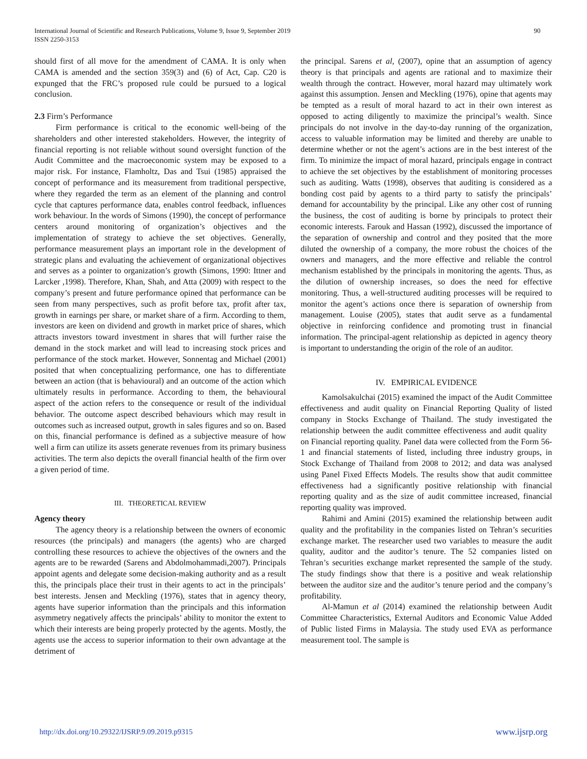International Journal of Scientific and Research Publications, Volume 9, Issue 9, September 2019
ISSN 2250-3153
90
should first of all move for the amendment of CAMA. It is only when CAMA is amended and the section 359(3) and (6) of Act, Cap. C20 is expunged that the FRC’s proposed rule could be pursued to a logical conclusion.
2.3 Firm’s Performance
Firm performance is critical to the economic well-being of the shareholders and other interested stakeholders. However, the integrity of financial reporting is not reliable without sound oversight function of the Audit Committee and the macroeconomic system may be exposed to a major risk. For instance, Flamholtz, Das and Tsui (1985) appraised the concept of performance and its measurement from traditional perspective, where they regarded the term as an element of the planning and control cycle that captures performance data, enables control feedback, influences work behaviour. In the words of Simons (1990), the concept of performance centers around monitoring of organization’s objectives and the implementation of strategy to achieve the set objectives. Generally, performance measurement plays an important role in the development of strategic plans and evaluating the achievement of organizational objectives and serves as a pointer to organization’s growth (Simons, 1990: Ittner and Larcker ,1998). Therefore, Khan, Shah, and Atta (2009) with respect to the company’s present and future performance opined that performance can be seen from many perspectives, such as profit before tax, profit after tax, growth in earnings per share, or market share of a firm. According to them, investors are keen on dividend and growth in market price of shares, which attracts investors toward investment in shares that will further raise the demand in the stock market and will lead to increasing stock prices and performance of the stock market. However, Sonnentag and Michael (2001) posited that when conceptualizing performance, one has to differentiate between an action (that is behavioural) and an outcome of the action which ultimately results in performance. According to them, the behavioural aspect of the action refers to the consequence or result of the individual behavior. The outcome aspect described behaviours which may result in outcomes such as increased output, growth in sales figures and so on. Based on this, financial performance is defined as a subjective measure of how well a firm can utilize its assets generate revenues from its primary business activities. The term also depicts the overall financial health of the firm over a given period of time.
III. THEORETICAL REVIEW
Agency theory
The agency theory is a relationship between the owners of economic resources (the principals) and managers (the agents) who are charged controlling these resources to achieve the objectives of the owners and the agents are to be rewarded (Sarens and Abdolmohammadi,2007). Principals appoint agents and delegate some decision-making authority and as a result this, the principals place their trust in their agents to act in the principals’ best interests. Jensen and Meckling (1976), states that in agency theory, agents have superior information than the principals and this information asymmetry negatively affects the principals’ ability to monitor the extent to which their interests are being properly protected by the agents. Mostly, the agents use the access to superior information to their own advantage at the detriment of
the principal. Sarens et al, (2007), opine that an assumption of agency theory is that principals and agents are rational and to maximize their wealth through the contract. However, moral hazard may ultimately work against this assumption. Jensen and Meckling (1976), opine that agents may be tempted as a result of moral hazard to act in their own interest as opposed to acting diligently to maximize the principal’s wealth. Since principals do not involve in the day-to-day running of the organization, access to valuable information may be limited and thereby are unable to determine whether or not the agent’s actions are in the best interest of the firm. To minimize the impact of moral hazard, principals engage in contract to achieve the set objectives by the establishment of monitoring processes such as auditing. Watts (1998), observes that auditing is considered as a bonding cost paid by agents to a third party to satisfy the principals’ demand for accountability by the principal. Like any other cost of running the business, the cost of auditing is borne by principals to protect their economic interests. Farouk and Hassan (1992), discussed the importance of the separation of ownership and control and they posited that the more diluted the ownership of a company, the more robust the choices of the owners and managers, and the more effective and reliable the control mechanism established by the principals in monitoring the agents. Thus, as the dilution of ownership increases, so does the need for effective monitoring. Thus, a well-structured auditing processes will be required to monitor the agent’s actions once there is separation of ownership from management. Louise (2005), states that audit serve as a fundamental objective in reinforcing confidence and promoting trust in financial information. The principal-agent relationship as depicted in agency theory is important to understanding the origin of the role of an auditor.
IV. EMPIRICAL EVIDENCE
Kamolsakulchai (2015) examined the impact of the Audit Committee effectiveness and audit quality on Financial Reporting Quality of listed company in Stocks Exchange of Thailand. The study investigated the relationship between the audit committee effectiveness and audit quality on Financial reporting quality. Panel data were collected from the Form 56-1 and financial statements of listed, including three industry groups, in Stock Exchange of Thailand from 2008 to 2012; and data was analysed using Panel Fixed Effects Models. The results show that audit committee effectiveness had a significantly positive relationship with financial reporting quality and as the size of audit committee increased, financial reporting quality was improved.
Rahimi and Amini (2015) examined the relationship between audit quality and the profitability in the companies listed on Tehran’s securities exchange market. The researcher used two variables to measure the audit quality, auditor and the auditor’s tenure. The 52 companies listed on Tehran’s securities exchange market represented the sample of the study. The study findings show that there is a positive and weak relationship between the auditor size and the auditor’s tenure period and the company’s profitability.
Al-Mamun et al (2014) examined the relationship between Audit Committee Characteristics, External Auditors and Economic Value Added of Public listed Firms in Malaysia. The study used EVA as performance measurement tool. The sample is
http://dx.doi.org/10.29322/IJSRP.9.09.2019.p9315 www.ijsrp.org